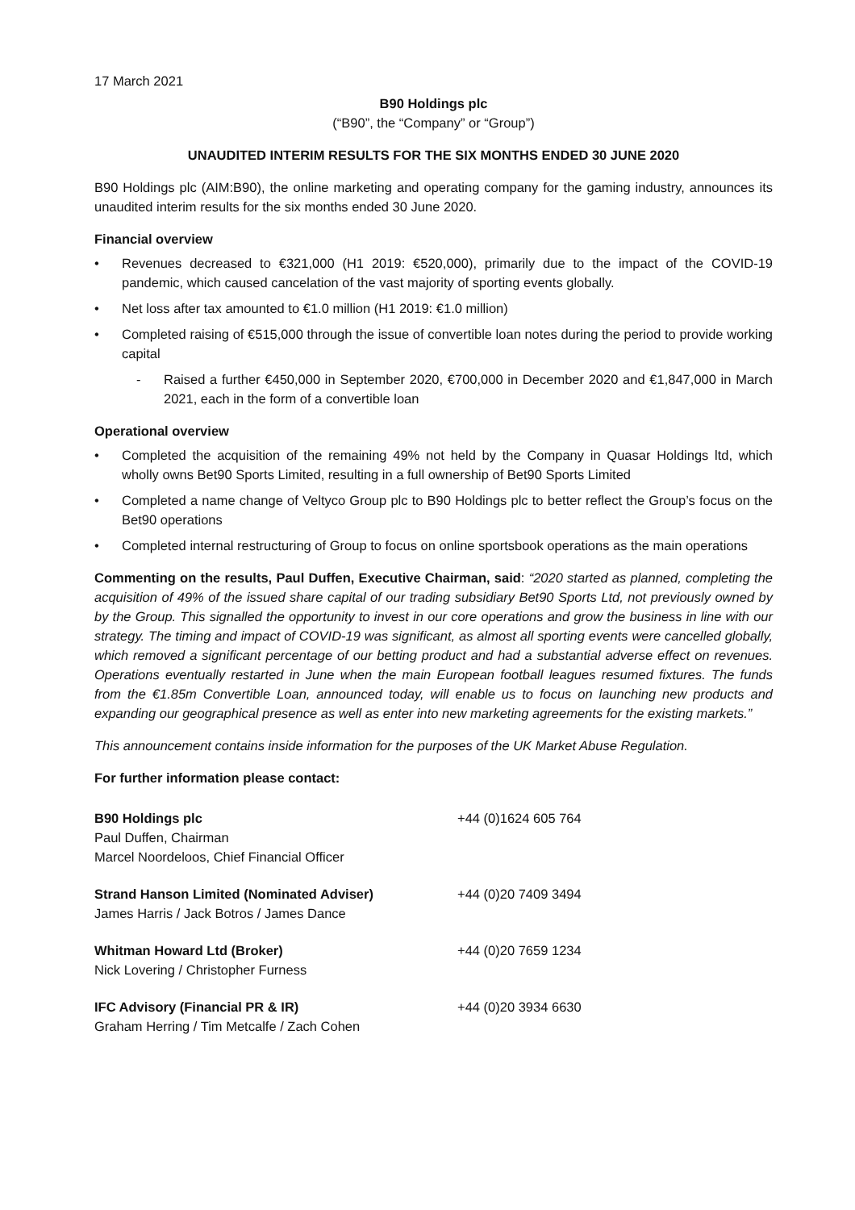17 March 2021
B90 Holdings plc
(“B90”, the “Company” or “Group”)
UNAUDITED INTERIM RESULTS FOR THE SIX MONTHS ENDED 30 JUNE 2020
B90 Holdings plc (AIM:B90), the online marketing and operating company for the gaming industry, announces its unaudited interim results for the six months ended 30 June 2020.
Financial overview
• Revenues decreased to €321,000 (H1 2019: €520,000), primarily due to the impact of the COVID-19 pandemic, which caused cancelation of the vast majority of sporting events globally.
• Net loss after tax amounted to €1.0 million (H1 2019: €1.0 million)
• Completed raising of €515,000 through the issue of convertible loan notes during the period to provide working capital
- Raised a further €450,000 in September 2020, €700,000 in December 2020 and €1,847,000 in March 2021, each in the form of a convertible loan
Operational overview
• Completed the acquisition of the remaining 49% not held by the Company in Quasar Holdings ltd, which wholly owns Bet90 Sports Limited, resulting in a full ownership of Bet90 Sports Limited
• Completed a name change of Veltyco Group plc to B90 Holdings plc to better reflect the Group’s focus on the Bet90 operations
• Completed internal restructuring of Group to focus on online sportsbook operations as the main operations
Commenting on the results, Paul Duffen, Executive Chairman, said: “2020 started as planned, completing the acquisition of 49% of the issued share capital of our trading subsidiary Bet90 Sports Ltd, not previously owned by by the Group. This signalled the opportunity to invest in our core operations and grow the business in line with our strategy. The timing and impact of COVID-19 was significant, as almost all sporting events were cancelled globally, which removed a significant percentage of our betting product and had a substantial adverse effect on revenues. Operations eventually restarted in June when the main European football leagues resumed fixtures. The funds from the €1.85m Convertible Loan, announced today, will enable us to focus on launching new products and expanding our geographical presence as well as enter into new marketing agreements for the existing markets.”
This announcement contains inside information for the purposes of the UK Market Abuse Regulation.
For further information please contact:
B90 Holdings plc
Paul Duffen, Chairman
Marcel Noordeloos, Chief Financial Officer
+44 (0)1624 605 764
Strand Hanson Limited (Nominated Adviser)
James Harris / Jack Botros / James Dance
+44 (0)20 7409 3494
Whitman Howard Ltd (Broker)
Nick Lovering / Christopher Furness
+44 (0)20 7659 1234
IFC Advisory (Financial PR & IR)
Graham Herring / Tim Metcalfe / Zach Cohen
+44 (0)20 3934 6630